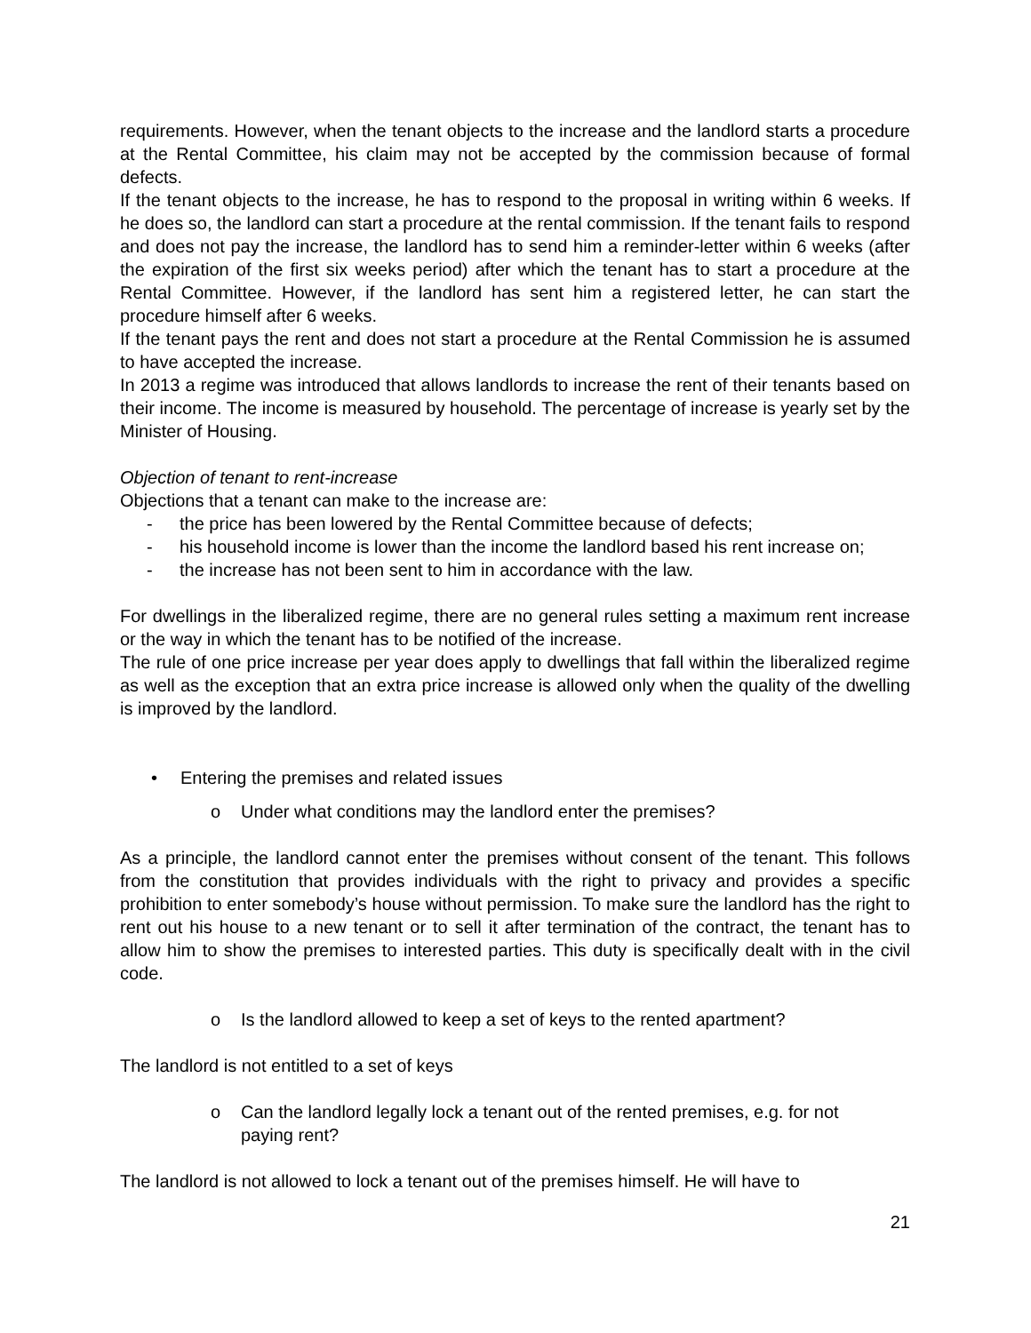requirements. However, when the tenant objects to the increase and the landlord starts a procedure at the Rental Committee, his claim may not be accepted by the commission because of formal defects.
If the tenant objects to the increase, he has to respond to the proposal in writing within 6 weeks. If he does so, the landlord can start a procedure at the rental commission. If the tenant fails to respond and does not pay the increase, the landlord has to send him a reminder-letter within 6 weeks (after the expiration of the first six weeks period) after which the tenant has to start a procedure at the Rental Committee. However, if the landlord has sent him a registered letter, he can start the procedure himself after 6 weeks.
If the tenant pays the rent and does not start a procedure at the Rental Commission he is assumed to have accepted the increase.
In 2013 a regime was introduced that allows landlords to increase the rent of their tenants based on their income. The income is measured by household. The percentage of increase is yearly set by the Minister of Housing.
Objection of tenant to rent-increase
Objections that a tenant can make to the increase are:
- the price has been lowered by the Rental Committee because of defects;
- his household income is lower than the income the landlord based his rent increase on;
- the increase has not been sent to him in accordance with the law.
For dwellings in the liberalized regime, there are no general rules setting a maximum rent increase or the way in which the tenant has to be notified of the increase.
The rule of one price increase per year does apply to dwellings that fall within the liberalized regime as well as the exception that an extra price increase is allowed only when the quality of the dwelling is improved by the landlord.
• Entering the premises and related issues
o Under what conditions may the landlord enter the premises?
As a principle, the landlord cannot enter the premises without consent of the tenant. This follows from the constitution that provides individuals with the right to privacy and provides a specific prohibition to enter somebody’s house without permission. To make sure the landlord has the right to rent out his house to a new tenant or to sell it after termination of the contract, the tenant has to allow him to show the premises to interested parties. This duty is specifically dealt with in the civil code.
o Is the landlord allowed to keep a set of keys to the rented apartment?
The landlord is not entitled to a set of keys
o Can the landlord legally lock a tenant out of the rented premises, e.g. for not paying rent?
The landlord is not allowed to lock a tenant out of the premises himself. He will have to
21